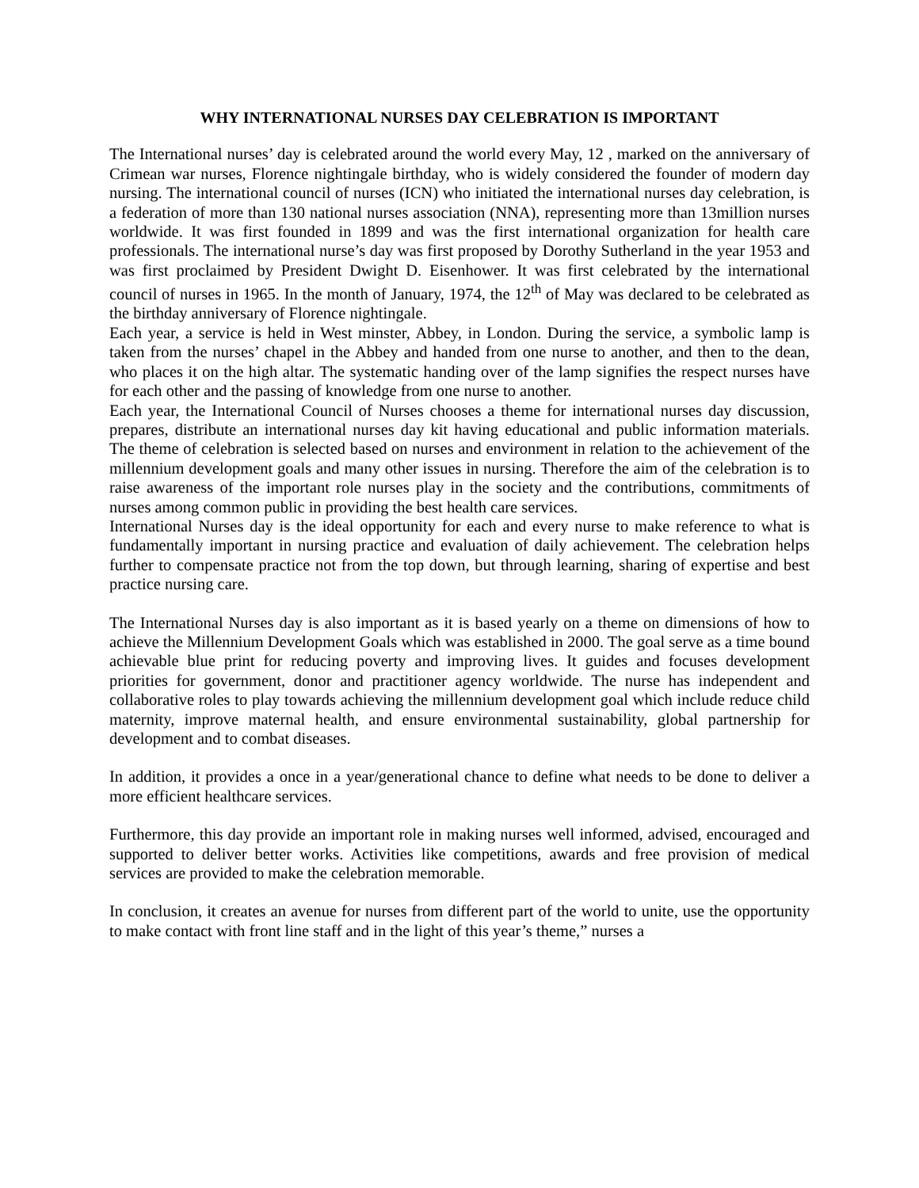WHY INTERNATIONAL NURSES DAY CELEBRATION IS IMPORTANT
The International nurses’ day is celebrated around the world every May, 12 , marked on the anniversary of Crimean war nurses, Florence nightingale birthday, who is widely considered the founder of modern day nursing. The international council of nurses (ICN) who initiated the international nurses day celebration, is a federation of more than 130 national nurses association (NNA), representing more than 13million nurses worldwide. It was first founded in 1899 and was the first international organization for health care professionals. The international nurse’s day was first proposed by Dorothy Sutherland in the year 1953 and was first proclaimed by President Dwight D. Eisenhower. It was first celebrated by the international council of nurses in 1965. In the month of January, 1974, the 12<sup>th</sup> of May was declared to be celebrated as the birthday anniversary of Florence nightingale.
Each year, a service is held in West minster, Abbey, in London. During the service, a symbolic lamp is taken from the nurses’ chapel in the Abbey and handed from one nurse to another, and then to the dean, who places it on the high altar. The systematic handing over of the lamp signifies the respect nurses have for each other and the passing of knowledge from one nurse to another.
Each year, the International Council of Nurses chooses a theme for international nurses day discussion, prepares, distribute an international nurses day kit having educational and public information materials. The theme of celebration is selected based on nurses and environment in relation to the achievement of the millennium development goals and many other issues in nursing. Therefore the aim of the celebration is to raise awareness of the important role nurses play in the society and the contributions, commitments of nurses among common public in providing the best health care services.
International Nurses day is the ideal opportunity for each and every nurse to make reference to what is fundamentally important in nursing practice and evaluation of daily achievement. The celebration helps further to compensate practice not from the top down, but through learning, sharing of expertise and best practice nursing care.
The International Nurses day is also important as it is based yearly on a theme on dimensions of how to achieve the Millennium Development Goals which was established in 2000. The goal serve as a time bound achievable blue print for reducing poverty and improving lives. It guides and focuses development priorities for government, donor and practitioner agency worldwide. The nurse has independent and collaborative roles to play towards achieving the millennium development goal which include reduce child maternity, improve maternal health, and ensure environmental sustainability, global partnership for development and to combat diseases.
In addition, it provides a once in a year/generational chance to define what needs to be done to deliver a more efficient healthcare services.
Furthermore, this day provide an important role in making nurses well informed, advised, encouraged and supported to deliver better works. Activities like competitions, awards and free provision of medical services are provided to make the celebration memorable.
In conclusion, it creates an avenue for nurses from different part of the world to unite, use the opportunity to make contact with front line staff and in the light of this year’s theme,” nurses a